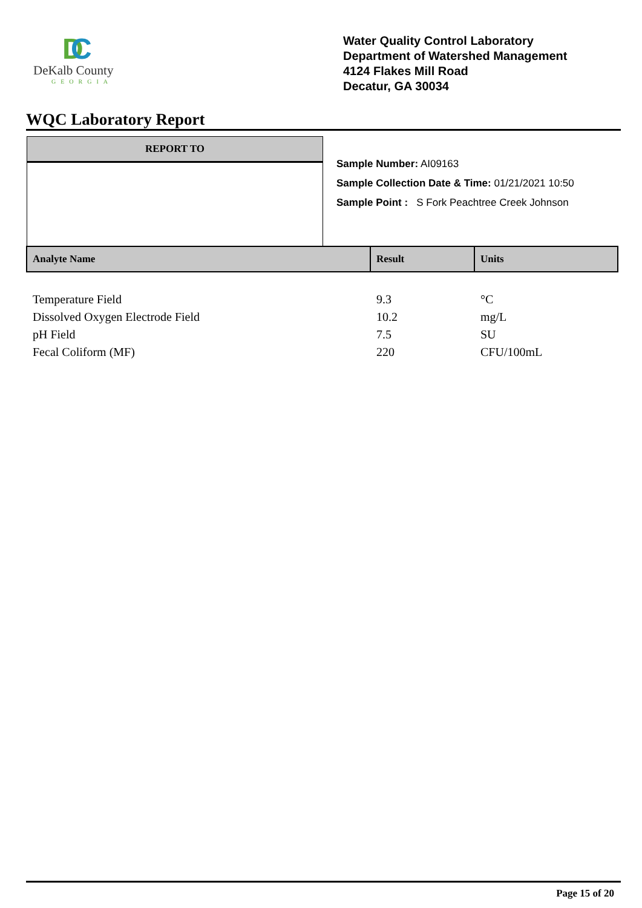D
C
DeKalb County
GEORGIA
Water Quality Control Laboratory
Department of Watershed Management
4124 Flakes Mill Road
Decatur, GA 30034
WQC Laboratory Report
REPORT TO
Sample Number: AI09163
Sample Collection Date & Time: 01/21/2021 10:50
Sample Point : S Fork Peachtree Creek Johnson
| Analyte Name | Result | Units |
| --- | --- | --- |
| Temperature Field | 9.3 | °C |
| Dissolved Oxygen Electrode Field | 10.2 | mg/L |
| pH Field | 7.5 | SU |
| Fecal Coliform (MF) | 220 | CFU/100mL |
Page 15 of 20